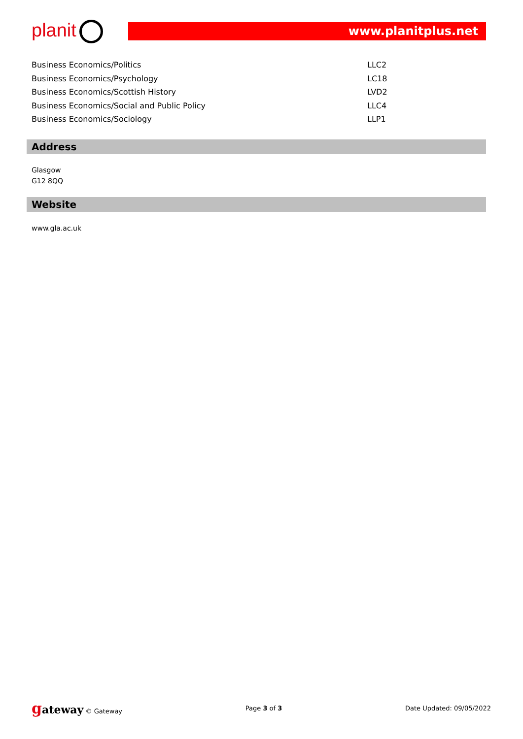planit www.planitplus.net
| Business Economics/Politics | LLC2 |
| Business Economics/Psychology | LC18 |
| Business Economics/Scottish History | LVD2 |
| Business Economics/Social and Public Policy | LLC4 |
| Business Economics/Sociology | LLP1 |
Address
Glasgow
G12 8QQ
Website
www.gla.ac.uk
gateway © Gateway Page 3 of 3 Date Updated: 09/05/2022